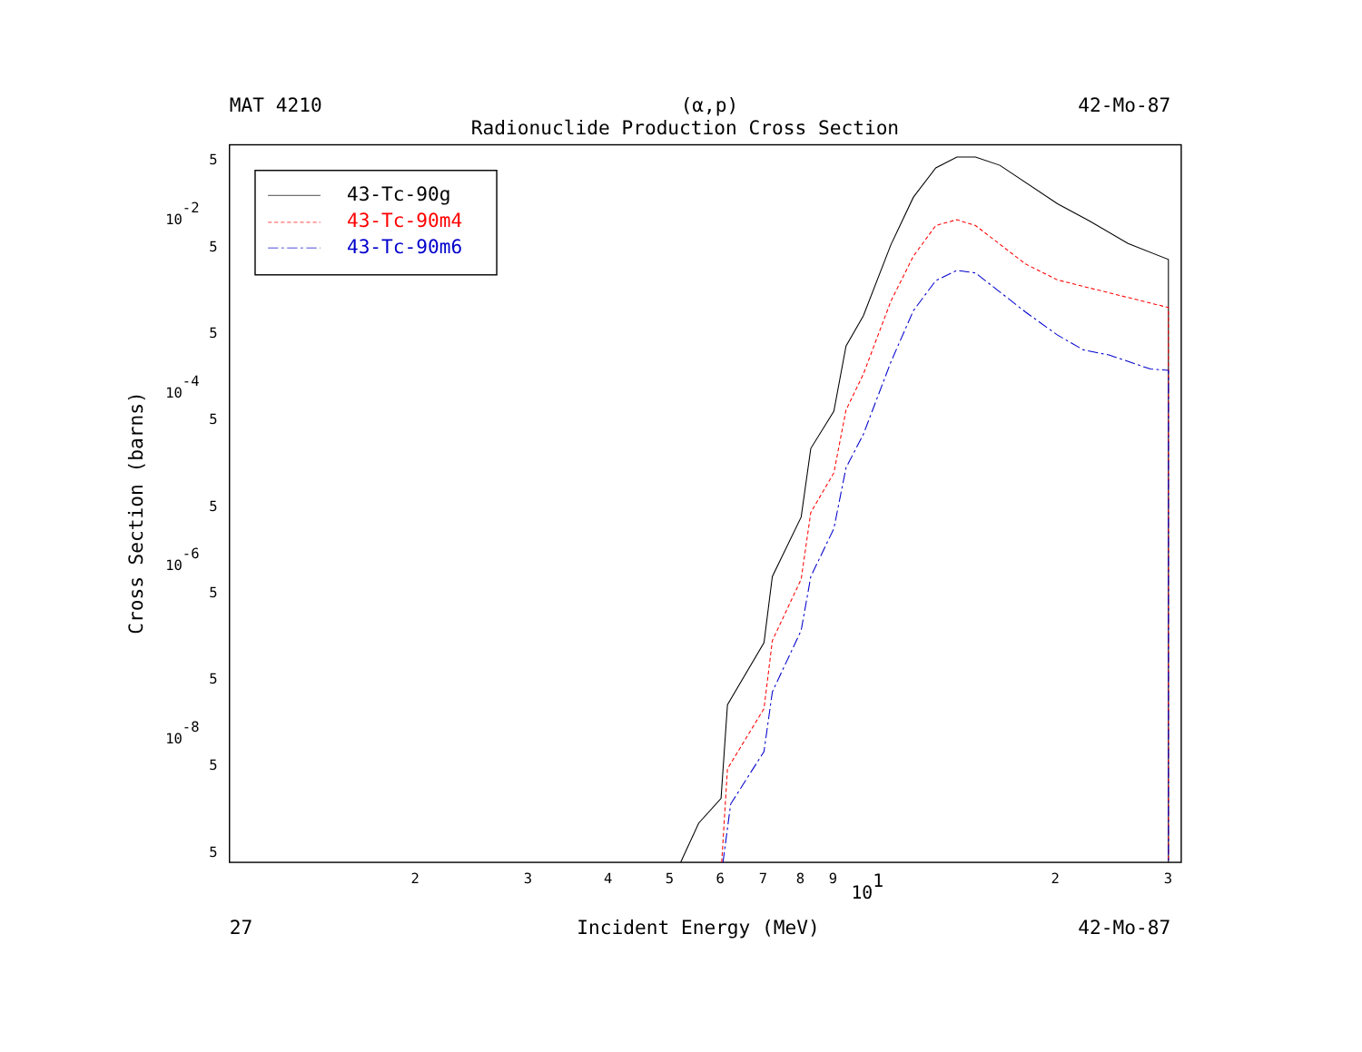MAT 4210
(α,p)
42-Mo-87
Radionuclide Production Cross Section
5
10-2
5
5
10-4
5
5
10-6
5
5
10-8
5
5
2
3
4
5
6
7
8
9
101
2
3
Cross Section (barns)
27
Incident Energy (MeV)
42-Mo-87
43-Tc-90g
43-Tc-90m4
43-Tc-90m6